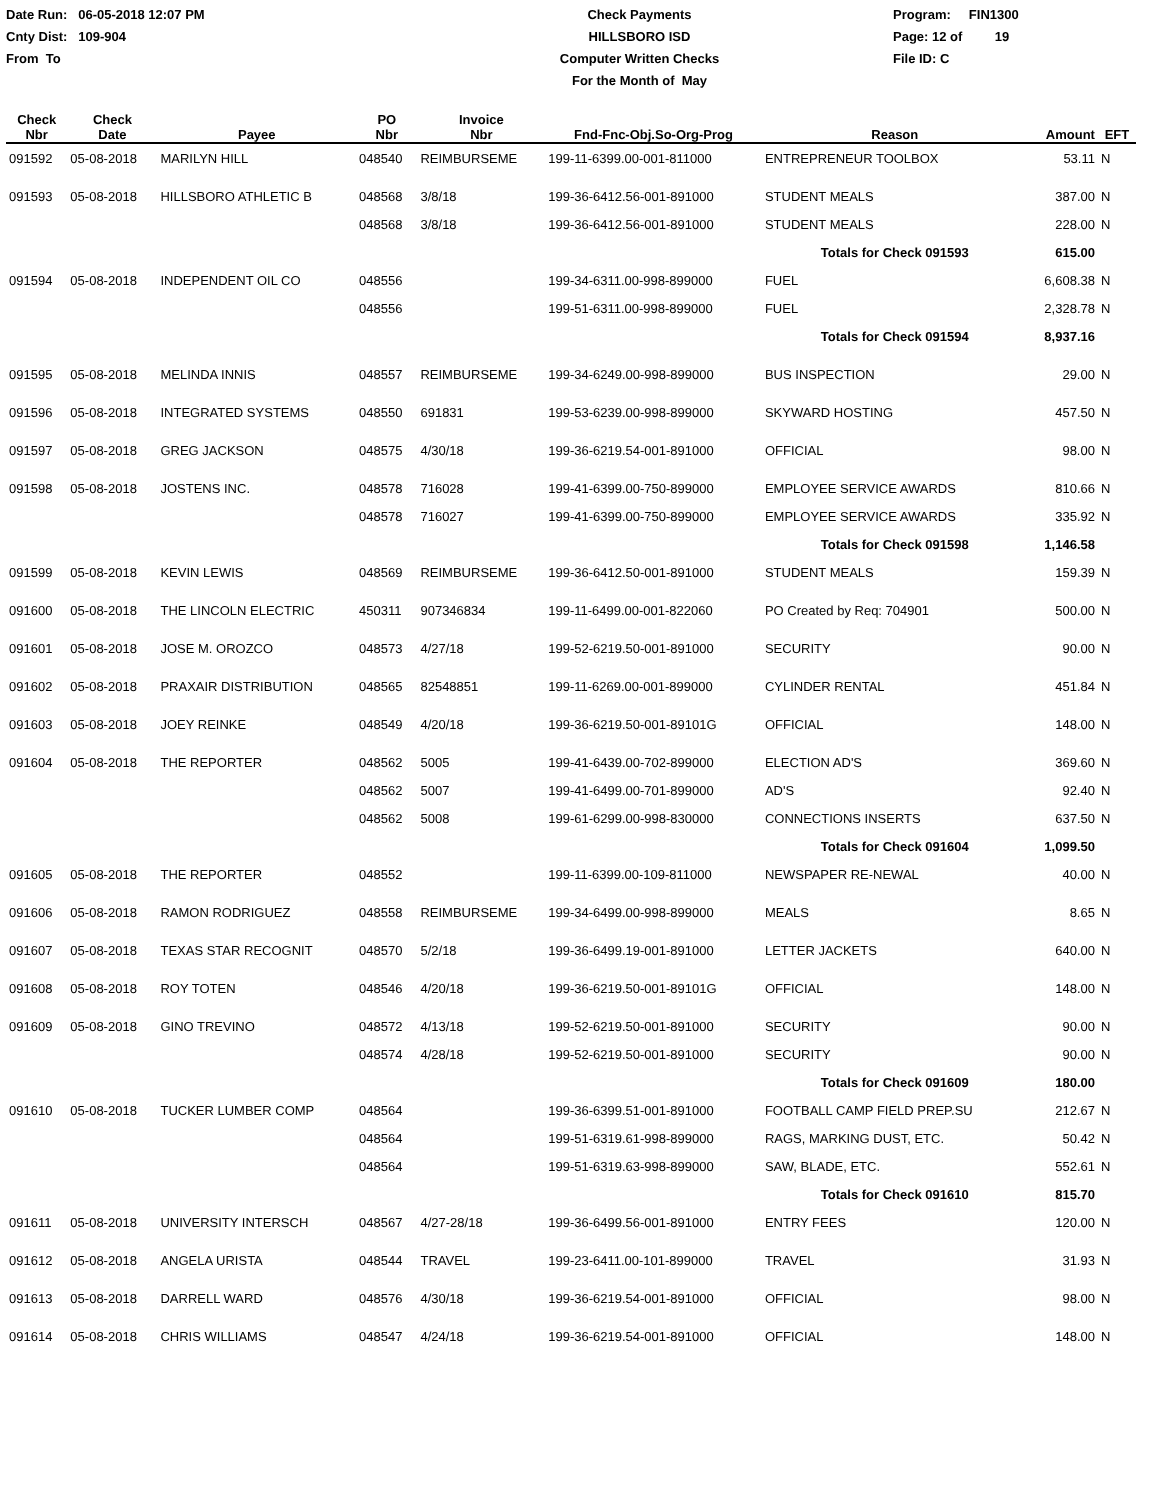Date Run: 06-05-2018 12:07 PM
Cnty Dist: 109-904
From To
Check Payments
HILLSBORO ISD
Computer Written Checks
For the Month of May
Program: FIN1300
Page: 12 of 19
File ID: C
| Check Nbr | Check Date | Payee | PO Nbr | Invoice Nbr | Fnd-Fnc-Obj.So-Org-Prog | Reason | Amount | EFT |
| --- | --- | --- | --- | --- | --- | --- | --- | --- |
| 091592 | 05-08-2018 | MARILYN HILL | 048540 | REIMBURSEME | 199-11-6399.00-001-811000 | ENTREPRENEUR TOOLBOX | 53.11 | N |
| 091593 | 05-08-2018 | HILLSBORO ATHLETIC B | 048568 | 3/8/18 | 199-36-6412.56-001-891000 | STUDENT MEALS | 387.00 | N |
| | | | 048568 | 3/8/18 | 199-36-6412.56-001-891000 | STUDENT MEALS | 228.00 | N |
| | | | | | | Totals for Check 091593 | 615.00 | |
| 091594 | 05-08-2018 | INDEPENDENT OIL CO | 048556 | | 199-34-6311.00-998-899000 | FUEL | 6,608.38 | N |
| | | | 048556 | | 199-51-6311.00-998-899000 | FUEL | 2,328.78 | N |
| | | | | | | Totals for Check 091594 | 8,937.16 | |
| 091595 | 05-08-2018 | MELINDA INNIS | 048557 | REIMBURSEME | 199-34-6249.00-998-899000 | BUS INSPECTION | 29.00 | N |
| 091596 | 05-08-2018 | INTEGRATED SYSTEMS | 048550 | 691831 | 199-53-6239.00-998-899000 | SKYWARD HOSTING | 457.50 | N |
| 091597 | 05-08-2018 | GREG JACKSON | 048575 | 4/30/18 | 199-36-6219.54-001-891000 | OFFICIAL | 98.00 | N |
| 091598 | 05-08-2018 | JOSTENS INC. | 048578 | 716028 | 199-41-6399.00-750-899000 | EMPLOYEE SERVICE AWARDS | 810.66 | N |
| | | | 048578 | 716027 | 199-41-6399.00-750-899000 | EMPLOYEE SERVICE AWARDS | 335.92 | N |
| | | | | | | Totals for Check 091598 | 1,146.58 | |
| 091599 | 05-08-2018 | KEVIN LEWIS | 048569 | REIMBURSEME | 199-36-6412.50-001-891000 | STUDENT MEALS | 159.39 | N |
| 091600 | 05-08-2018 | THE LINCOLN ELECTRIC | 450311 | 907346834 | 199-11-6499.00-001-822060 | PO Created by Req: 704901 | 500.00 | N |
| 091601 | 05-08-2018 | JOSE M. OROZCO | 048573 | 4/27/18 | 199-52-6219.50-001-891000 | SECURITY | 90.00 | N |
| 091602 | 05-08-2018 | PRAXAIR DISTRIBUTION | 048565 | 82548851 | 199-11-6269.00-001-899000 | CYLINDER RENTAL | 451.84 | N |
| 091603 | 05-08-2018 | JOEY REINKE | 048549 | 4/20/18 | 199-36-6219.50-001-89101G | OFFICIAL | 148.00 | N |
| 091604 | 05-08-2018 | THE REPORTER | 048562 | 5005 | 199-41-6439.00-702-899000 | ELECTION AD'S | 369.60 | N |
| | | | 048562 | 5007 | 199-41-6499.00-701-899000 | AD'S | 92.40 | N |
| | | | 048562 | 5008 | 199-61-6299.00-998-830000 | CONNECTIONS INSERTS | 637.50 | N |
| | | | | | | Totals for Check 091604 | 1,099.50 | |
| 091605 | 05-08-2018 | THE REPORTER | 048552 | | 199-11-6399.00-109-811000 | NEWSPAPER RE-NEWAL | 40.00 | N |
| 091606 | 05-08-2018 | RAMON RODRIGUEZ | 048558 | REIMBURSEME | 199-34-6499.00-998-899000 | MEALS | 8.65 | N |
| 091607 | 05-08-2018 | TEXAS STAR RECOGNIT | 048570 | 5/2/18 | 199-36-6499.19-001-891000 | LETTER JACKETS | 640.00 | N |
| 091608 | 05-08-2018 | ROY TOTEN | 048546 | 4/20/18 | 199-36-6219.50-001-89101G | OFFICIAL | 148.00 | N |
| 091609 | 05-08-2018 | GINO TREVINO | 048572 | 4/13/18 | 199-52-6219.50-001-891000 | SECURITY | 90.00 | N |
| | | | 048574 | 4/28/18 | 199-52-6219.50-001-891000 | SECURITY | 90.00 | N |
| | | | | | | Totals for Check 091609 | 180.00 | |
| 091610 | 05-08-2018 | TUCKER LUMBER COMP | 048564 | | 199-36-6399.51-001-891000 | FOOTBALL CAMP FIELD PREP.SU | 212.67 | N |
| | | | 048564 | | 199-51-6319.61-998-899000 | RAGS, MARKING DUST, ETC. | 50.42 | N |
| | | | 048564 | | 199-51-6319.63-998-899000 | SAW, BLADE, ETC. | 552.61 | N |
| | | | | | | Totals for Check 091610 | 815.70 | |
| 091611 | 05-08-2018 | UNIVERSITY INTERSCH | 048567 | 4/27-28/18 | 199-36-6499.56-001-891000 | ENTRY FEES | 120.00 | N |
| 091612 | 05-08-2018 | ANGELA URISTA | 048544 | TRAVEL | 199-23-6411.00-101-899000 | TRAVEL | 31.93 | N |
| 091613 | 05-08-2018 | DARRELL WARD | 048576 | 4/30/18 | 199-36-6219.54-001-891000 | OFFICIAL | 98.00 | N |
| 091614 | 05-08-2018 | CHRIS WILLIAMS | 048547 | 4/24/18 | 199-36-6219.54-001-891000 | OFFICIAL | 148.00 | N |